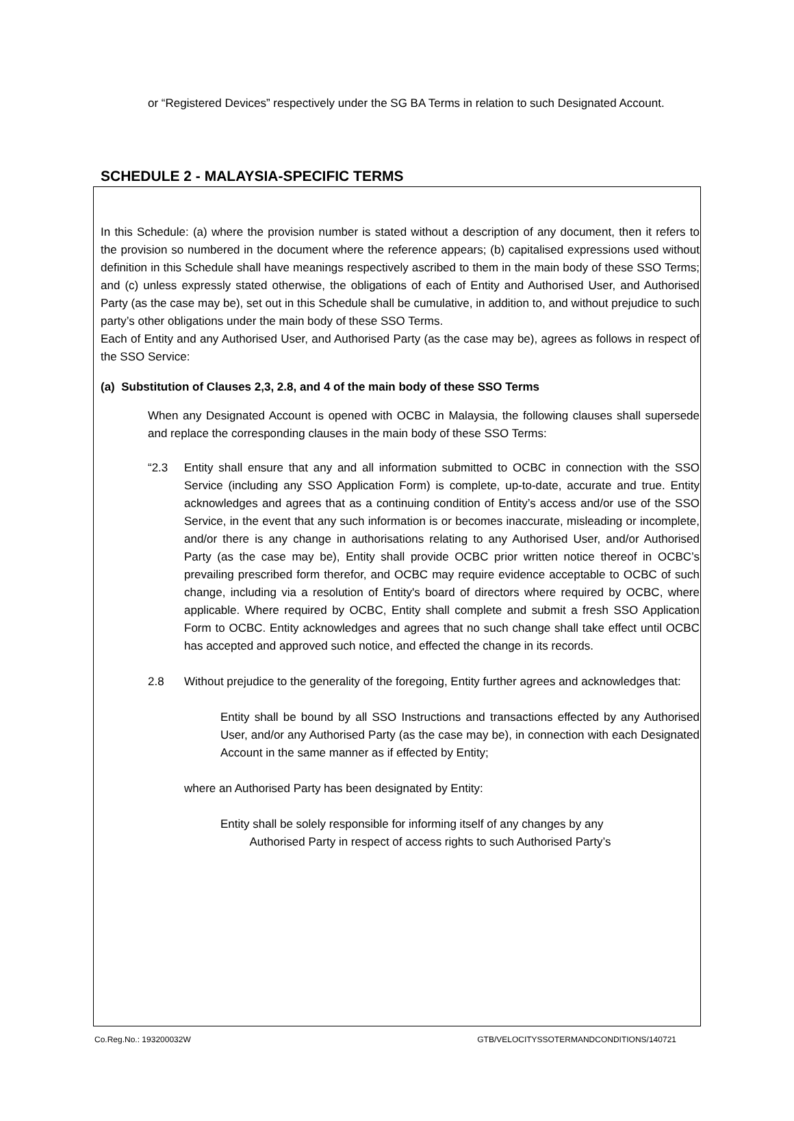or “Registered Devices” respectively under the SG BA Terms in relation to such Designated Account.
SCHEDULE 2 - MALAYSIA-SPECIFIC TERMS
In this Schedule: (a) where the provision number is stated without a description of any document, then it refers to the provision so numbered in the document where the reference appears; (b) capitalised expressions used without definition in this Schedule shall have meanings respectively ascribed to them in the main body of these SSO Terms; and (c) unless expressly stated otherwise, the obligations of each of Entity and Authorised User, and Authorised Party (as the case may be), set out in this Schedule shall be cumulative, in addition to, and without prejudice to such party’s other obligations under the main body of these SSO Terms.
Each of Entity and any Authorised User, and Authorised Party (as the case may be), agrees as follows in respect of the SSO Service:
(a) Substitution of Clauses 2,3, 2.8, and 4 of the main body of these SSO Terms
When any Designated Account is opened with OCBC in Malaysia, the following clauses shall supersede and replace the corresponding clauses in the main body of these SSO Terms:
“2.3 Entity shall ensure that any and all information submitted to OCBC in connection with the SSO Service (including any SSO Application Form) is complete, up-to-date, accurate and true. Entity acknowledges and agrees that as a continuing condition of Entity’s access and/or use of the SSO Service, in the event that any such information is or becomes inaccurate, misleading or incomplete, and/or there is any change in authorisations relating to any Authorised User, and/or Authorised Party (as the case may be), Entity shall provide OCBC prior written notice thereof in OCBC’s prevailing prescribed form therefor, and OCBC may require evidence acceptable to OCBC of such change, including via a resolution of Entity's board of directors where required by OCBC, where applicable. Where required by OCBC, Entity shall complete and submit a fresh SSO Application Form to OCBC. Entity acknowledges and agrees that no such change shall take effect until OCBC has accepted and approved such notice, and effected the change in its records.
2.8 Without prejudice to the generality of the foregoing, Entity further agrees and acknowledges that:
Entity shall be bound by all SSO Instructions and transactions effected by any Authorised User, and/or any Authorised Party (as the case may be), in connection with each Designated Account in the same manner as if effected by Entity;
where an Authorised Party has been designated by Entity:
Entity shall be solely responsible for informing itself of any changes by any
Authorised Party in respect of access rights to such Authorised Party’s
Co.Reg.No.: 193200032W GTB/VELOCITYSSOTERMANDCONDITIONS/140721